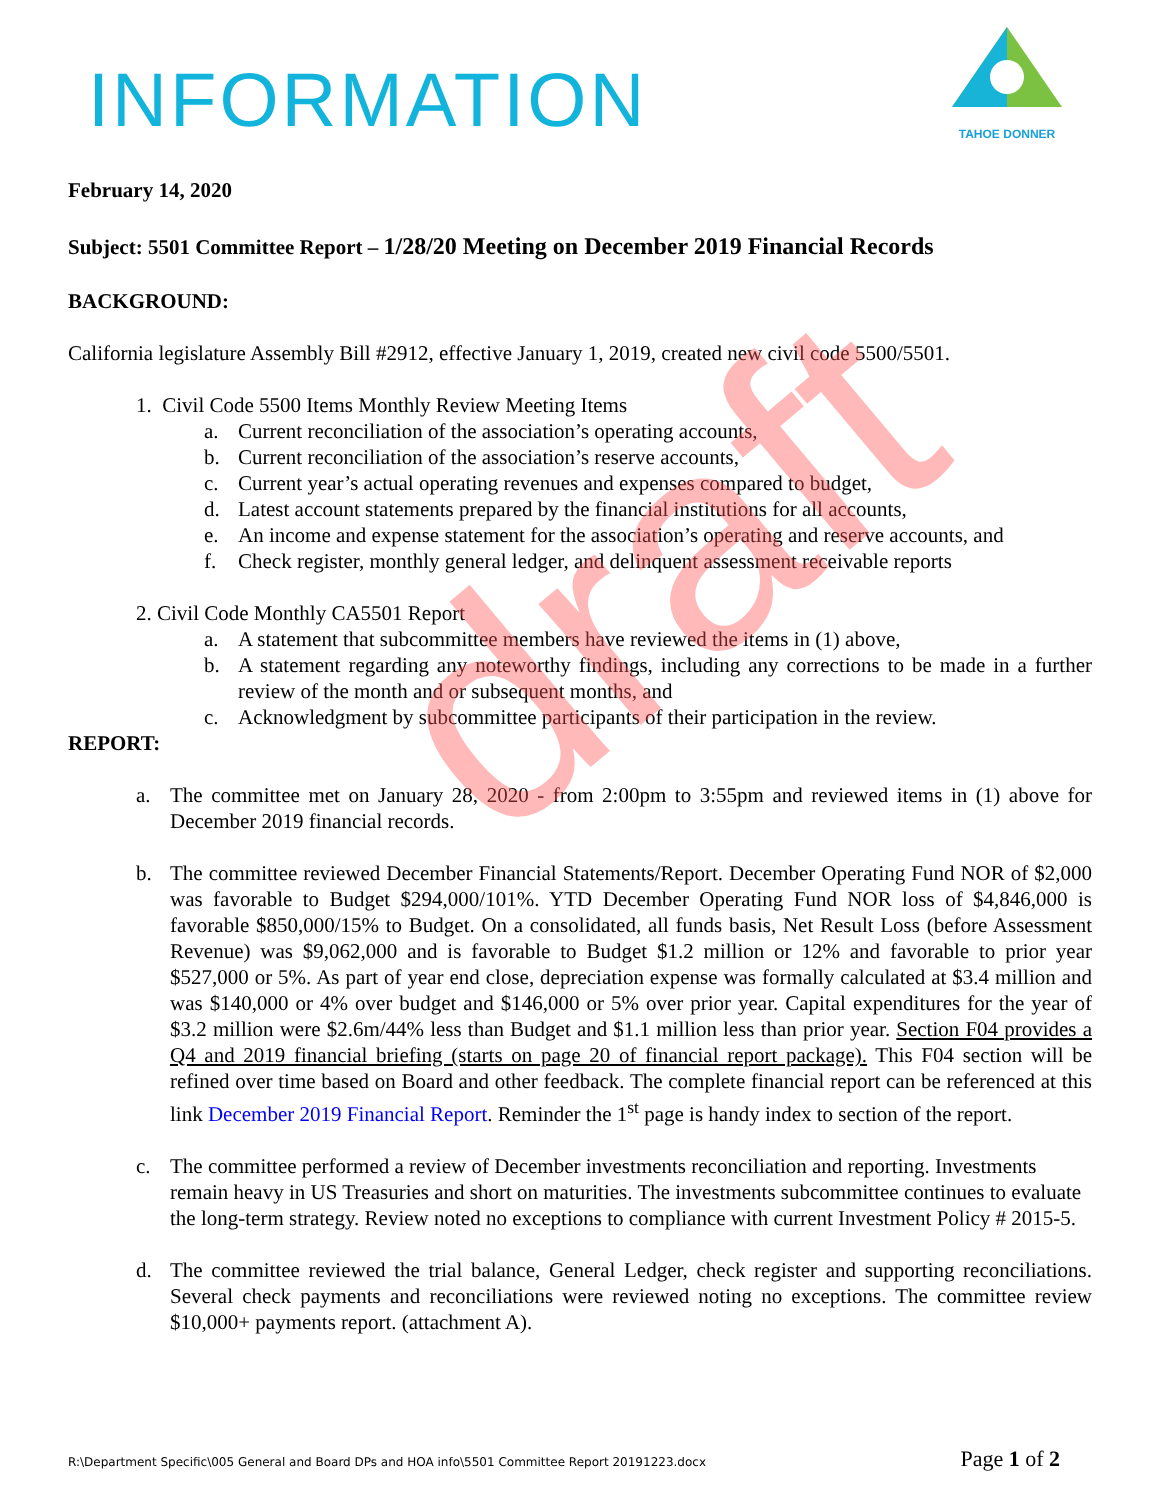INFORMATION
TAHOE DONNER
February 14, 2020
Subject: 5501 Committee Report – 1/28/20 Meeting on December 2019 Financial Records
BACKGROUND:
California legislature Assembly Bill #2912, effective January 1, 2019, created new civil code 5500/5501.
1. Civil Code 5500 Items Monthly Review Meeting Items
a. Current reconciliation of the association’s operating accounts,
b. Current reconciliation of the association’s reserve accounts,
c. Current year’s actual operating revenues and expenses compared to budget,
d. Latest account statements prepared by the financial institutions for all accounts,
e. An income and expense statement for the association’s operating and reserve accounts, and
f. Check register, monthly general ledger, and delinquent assessment receivable reports
2. Civil Code Monthly CA5501 Report
a. A statement that subcommittee members have reviewed the items in (1) above,
b. A statement regarding any noteworthy findings, including any corrections to be made in a further review of the month and or subsequent months, and
c. Acknowledgment by subcommittee participants of their participation in the review.
REPORT:
a. The committee met on January 28, 2020 - from 2:00pm to 3:55pm and reviewed items in (1) above for December 2019 financial records.
b. The committee reviewed December Financial Statements/Report. December Operating Fund NOR of $2,000 was favorable to Budget $294,000/101%. YTD December Operating Fund NOR loss of $4,846,000 is favorable $850,000/15% to Budget. On a consolidated, all funds basis, Net Result Loss (before Assessment Revenue) was $9,062,000 and is favorable to Budget $1.2 million or 12% and favorable to prior year $527,000 or 5%. As part of year end close, depreciation expense was formally calculated at $3.4 million and was $140,000 or 4% over budget and $146,000 or 5% over prior year. Capital expenditures for the year of $3.2 million were $2.6m/44% less than Budget and $1.1 million less than prior year. Section F04 provides a Q4 and 2019 financial briefing (starts on page 20 of financial report package). This F04 section will be refined over time based on Board and other feedback. The complete financial report can be referenced at this link December 2019 Financial Report. Reminder the 1<sup>st</sup> page is handy index to section of the report.
c. The committee performed a review of December investments reconciliation and reporting. Investments remain heavy in US Treasuries and short on maturities. The investments subcommittee continues to evaluate the long-term strategy. Review noted no exceptions to compliance with current Investment Policy # 2015-5.
d. The committee reviewed the trial balance, General Ledger, check register and supporting reconciliations. Several check payments and reconciliations were reviewed noting no exceptions. The committee review $10,000+ payments report. (attachment A).
draft
R:\Department Specific\005 General and Board DPs and HOA info\5501 Committee Report 20191223.docx Page 1 of 2